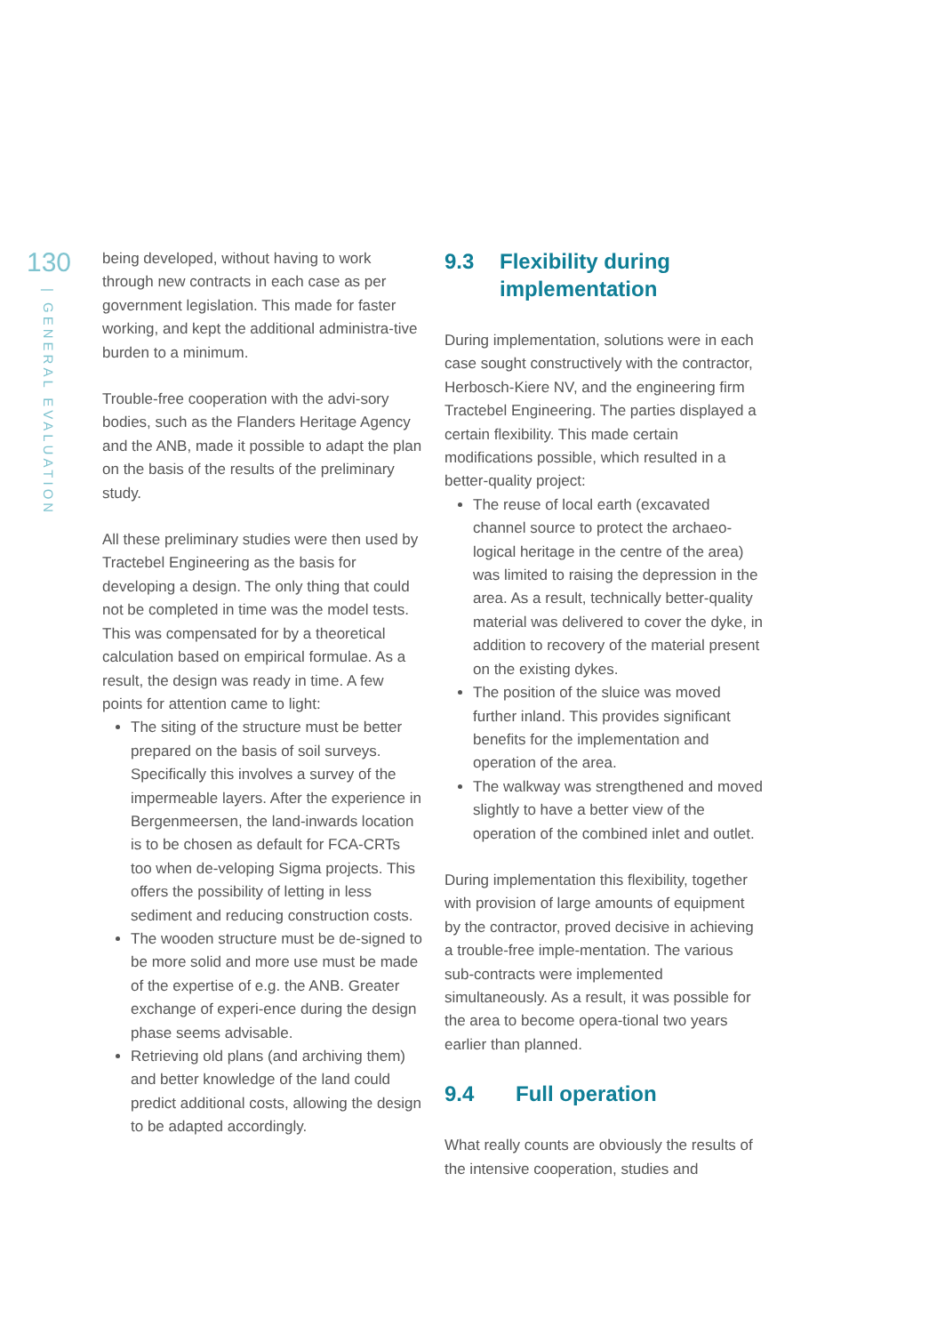130
| GENERAL EVALUATION
being developed, without having to work through new contracts in each case as per government legislation. This made for faster working, and kept the additional administra-tive burden to a minimum.
Trouble-free cooperation with the advi-sory bodies, such as the Flanders Heritage Agency and the ANB, made it possible to adapt the plan on the basis of the results of the preliminary study.
All these preliminary studies were then used by Tractebel Engineering as the basis for developing a design. The only thing that could not be completed in time was the model tests. This was compensated for by a theoretical calculation based on empirical formulae. As a result, the design was ready in time. A few points for attention came to light:
The siting of the structure must be better prepared on the basis of soil surveys. Specifically this involves a survey of the impermeable layers. After the experience in Bergenmeersen, the land-inwards location is to be chosen as default for FCA-CRTs too when de-veloping Sigma projects. This offers the possibility of letting in less sediment and reducing construction costs.
The wooden structure must be de-signed to be more solid and more use must be made of the expertise of e.g. the ANB. Greater exchange of experi-ence during the design phase seems advisable.
Retrieving old plans (and archiving them) and better knowledge of the land could predict additional costs, allowing the design to be adapted accordingly.
9.3 Flexibility during implementation
During implementation, solutions were in each case sought constructively with the contractor, Herbosch-Kiere NV, and the engineering firm Tractebel Engineering. The parties displayed a certain flexibility. This made certain modifications possible, which resulted in a better-quality project:
The reuse of local earth (excavated channel source to protect the archaeo-logical heritage in the centre of the area) was limited to raising the depression in the area. As a result, technically better-quality material was delivered to cover the dyke, in addition to recovery of the material present on the existing dykes.
The position of the sluice was moved further inland. This provides significant benefits for the implementation and operation of the area.
The walkway was strengthened and moved slightly to have a better view of the operation of the combined inlet and outlet.
During implementation this flexibility, together with provision of large amounts of equipment by the contractor, proved decisive in achieving a trouble-free imple-mentation. The various sub-contracts were implemented simultaneously. As a result, it was possible for the area to become opera-tional two years earlier than planned.
9.4 Full operation
What really counts are obviously the results of the intensive cooperation, studies and